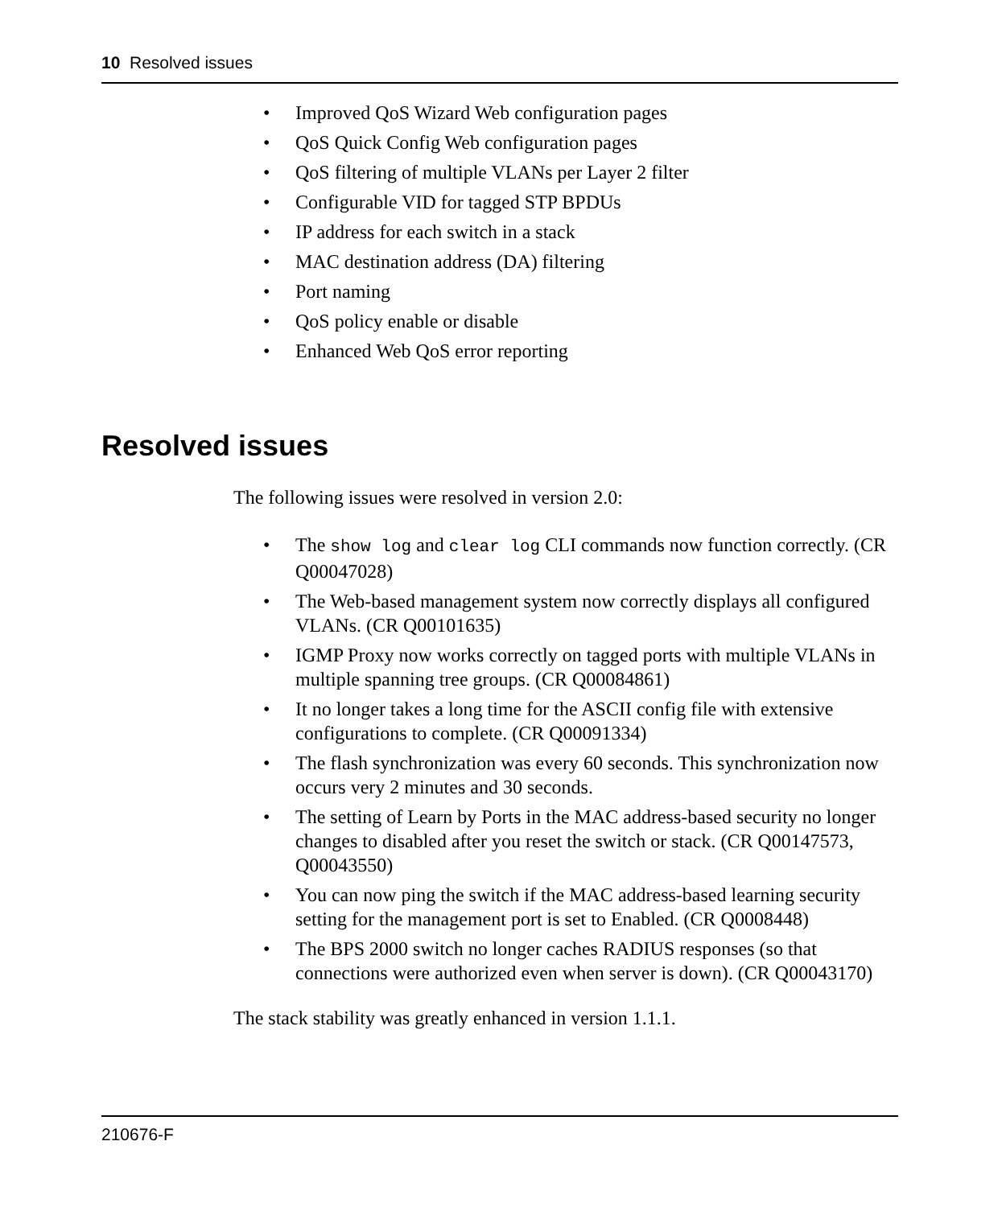10 Resolved issues
• Improved QoS Wizard Web configuration pages
• QoS Quick Config Web configuration pages
• QoS filtering of multiple VLANs per Layer 2 filter
• Configurable VID for tagged STP BPDUs
• IP address for each switch in a stack
• MAC destination address (DA) filtering
• Port naming
• QoS policy enable or disable
• Enhanced Web QoS error reporting
Resolved issues
The following issues were resolved in version 2.0:
• The show log and clear log CLI commands now function correctly. (CR Q00047028)
• The Web-based management system now correctly displays all configured VLANs. (CR Q00101635)
• IGMP Proxy now works correctly on tagged ports with multiple VLANs in multiple spanning tree groups. (CR Q00084861)
• It no longer takes a long time for the ASCII config file with extensive configurations to complete. (CR Q00091334)
• The flash synchronization was every 60 seconds. This synchronization now occurs very 2 minutes and 30 seconds.
• The setting of Learn by Ports in the MAC address-based security no longer changes to disabled after you reset the switch or stack. (CR Q00147573, Q00043550)
• You can now ping the switch if the MAC address-based learning security setting for the management port is set to Enabled. (CR Q0008448)
• The BPS 2000 switch no longer caches RADIUS responses (so that connections were authorized even when server is down). (CR Q00043170)
The stack stability was greatly enhanced in version 1.1.1.
210676-F